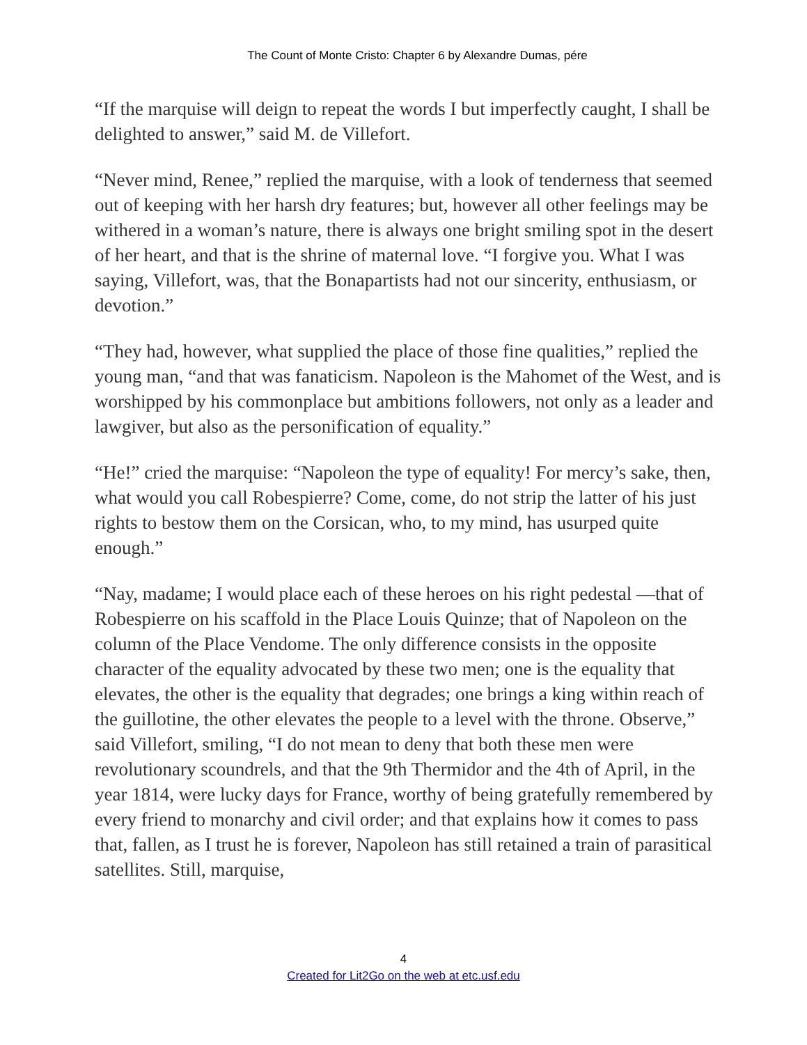The Count of Monte Cristo: Chapter 6 by Alexandre Dumas, pére
“If the marquise will deign to repeat the words I but imperfectly caught, I shall be delighted to answer,” said M. de Villefort.
“Never mind, Renee,” replied the marquise, with a look of tenderness that seemed out of keeping with her harsh dry features; but, however all other feelings may be withered in a woman’s nature, there is always one bright smiling spot in the desert of her heart, and that is the shrine of maternal love. “I forgive you. What I was saying, Villefort, was, that the Bonapartists had not our sincerity, enthusiasm, or devotion.”
“They had, however, what supplied the place of those fine qualities,” replied the young man, “and that was fanaticism. Napoleon is the Mahomet of the West, and is worshipped by his commonplace but ambitions followers, not only as a leader and lawgiver, but also as the personification of equality.”
“He!” cried the marquise: “Napoleon the type of equality! For mercy’s sake, then, what would you call Robespierre? Come, come, do not strip the latter of his just rights to bestow them on the Corsican, who, to my mind, has usurped quite enough.”
“Nay, madame; I would place each of these heroes on his right pedestal —that of Robespierre on his scaffold in the Place Louis Quinze; that of Napoleon on the column of the Place Vendome. The only difference consists in the opposite character of the equality advocated by these two men; one is the equality that elevates, the other is the equality that degrades; one brings a king within reach of the guillotine, the other elevates the people to a level with the throne. Observe,” said Villefort, smiling, “I do not mean to deny that both these men were revolutionary scoundrels, and that the 9th Thermidor and the 4th of April, in the year 1814, were lucky days for France, worthy of being gratefully remembered by every friend to monarchy and civil order; and that explains how it comes to pass that, fallen, as I trust he is forever, Napoleon has still retained a train of parasitical satellites. Still, marquise,
4
Created for Lit2Go on the web at etc.usf.edu